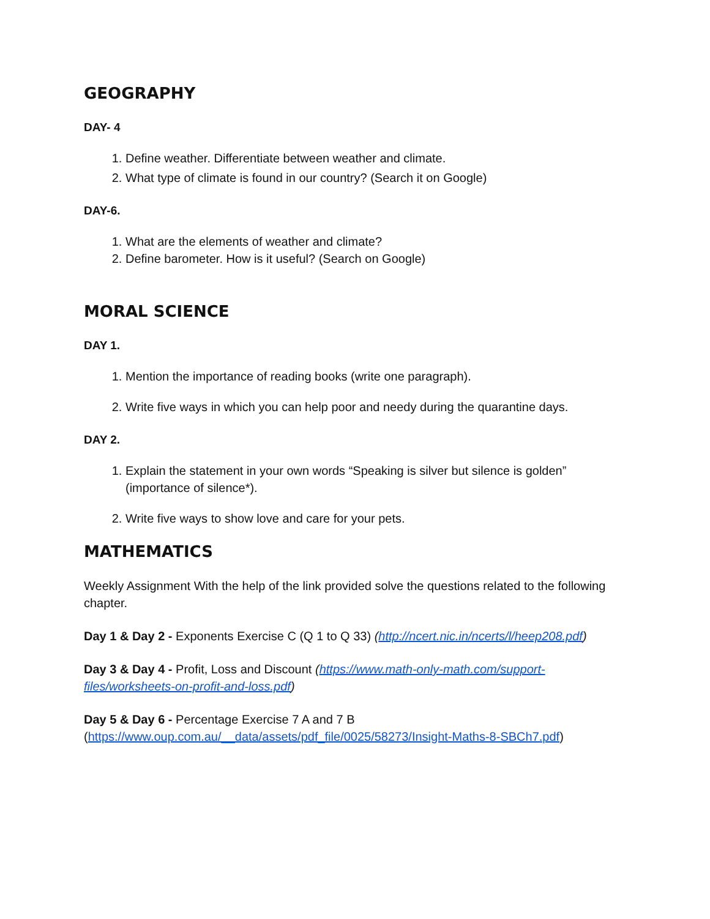GEOGRAPHY
DAY- 4
1. Define weather. Differentiate between weather and climate.
2. What type of climate is found in our country? (Search it on Google)
DAY-6.
1. What are the elements of weather and climate?
2. Define barometer. How is it useful? (Search on Google)
MORAL SCIENCE
DAY 1.
1. Mention the importance of reading books (write one paragraph).
2. Write five ways in which you can help poor and needy during the quarantine days.
DAY 2.
1. Explain the statement in your own words “Speaking is silver but silence is golden” (importance of silence*).
2. Write five ways to show love and care for your pets.
MATHEMATICS
Weekly Assignment With the help of the link provided solve the questions related to the following chapter.
Day 1 & Day 2 - Exponents Exercise C (Q 1 to Q 33) (http://ncert.nic.in/ncerts/l/heep208.pdf)
Day 3 & Day 4 - Profit, Loss and Discount (https://www.math-only-math.com/support-files/worksheets-on-profit-and-loss.pdf)
Day 5 & Day 6 - Percentage Exercise 7 A and 7 B
(https://www.oup.com.au/__data/assets/pdf_file/0025/58273/Insight-Maths-8-SBCh7.pdf)